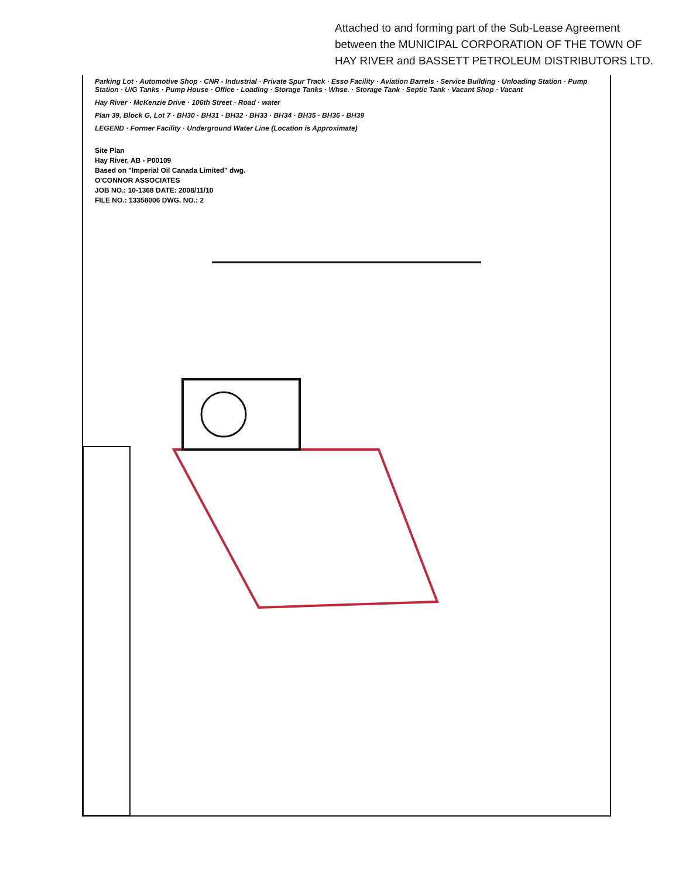Attached to and forming part of the Sub-Lease Agreement between the MUNICIPAL CORPORATION OF THE TOWN OF HAY RIVER and BASSETT PETROLEUM DISTRIBUTORS LTD.
Parking Lot · Automotive Shop · CNR - Industrial · Private Spur Track · Esso Facility · Aviation Barrels · Service Building · Unloading Station · Pump Station · U/G Tanks · Pump House · Office · Loading · Storage Tanks · Whse. · Storage Tank · Septic Tank · Vacant Shop · Vacant
Hay River · McKenzie Drive · 106th Street · Road · water
Plan 39, Block G, Lot 7 · BH30 · BH31 · BH32 · BH33 · BH34 · BH35 · BH36 · BH39
LEGEND · Former Facility · Underground Water Line (Location is Approximate)
Site Plan
Hay River, AB - P00109
Based on "Imperial Oil Canada Limited" dwg.
O'CONNOR ASSOCIATES
JOB NO.: 10-1368 DATE: 2008/11/10
FILE NO.: 13358006 DWG. NO.: 2